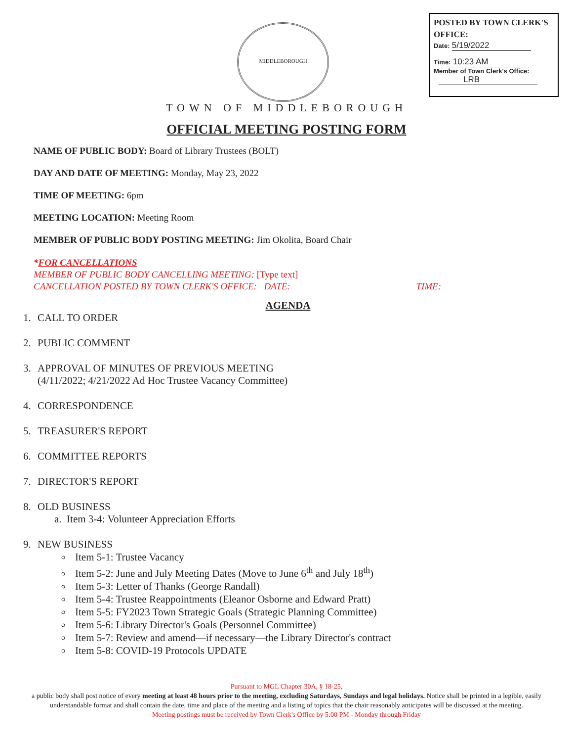POSTED BY TOWN CLERK'S OFFICE:
Date: 5/19/2022
Time: 10:23 AM
Member of Town Clerk's Office:
LRB
MIDDLEBOROUGH
TOWN OF MIDDLEBOROUGH
OFFICIAL MEETING POSTING FORM
NAME OF PUBLIC BODY: Board of Library Trustees (BOLT)
DAY AND DATE OF MEETING: Monday, May 23, 2022
TIME OF MEETING: 6pm
MEETING LOCATION: Meeting Room
MEMBER OF PUBLIC BODY POSTING MEETING: Jim Okolita, Board Chair
*FOR CANCELLATIONS
MEMBER OF PUBLIC BODY CANCELLING MEETING: [Type text]
CANCELLATION POSTED BY TOWN CLERK'S OFFICE: DATE: TIME:
AGENDA
1. CALL TO ORDER
2. PUBLIC COMMENT
3. APPROVAL OF MINUTES OF PREVIOUS MEETING
(4/11/2022; 4/21/2022 Ad Hoc Trustee Vacancy Committee)
4. CORRESPONDENCE
5. TREASURER'S REPORT
6. COMMITTEE REPORTS
7. DIRECTOR'S REPORT
8. OLD BUSINESS
a. Item 3-4: Volunteer Appreciation Efforts
9. NEW BUSINESS
Item 5-1: Trustee Vacancy
Item 5-2: June and July Meeting Dates (Move to June 6<sup>th</sup> and July 18<sup>th</sup>)
Item 5-3: Letter of Thanks (George Randall)
Item 5-4: Trustee Reappointments (Eleanor Osborne and Edward Pratt)
Item 5-5: FY2023 Town Strategic Goals (Strategic Planning Committee)
Item 5-6: Library Director's Goals (Personnel Committee)
Item 5-7: Review and amend—if necessary—the Library Director's contract
Item 5-8: COVID-19 Protocols UPDATE
Pursuant to MGL Chapter 30A, § 18-25,
a public body shall post notice of every meeting at least 48 hours prior to the meeting, excluding Saturdays, Sundays and legal holidays. Notice shall be printed in a legible, easily understandable format and shall contain the date, time and place of the meeting and a listing of topics that the chair reasonably anticipates will be discussed at the meeting.
Meeting postings must be received by Town Clerk's Office by 5:00 PM - Monday through Friday